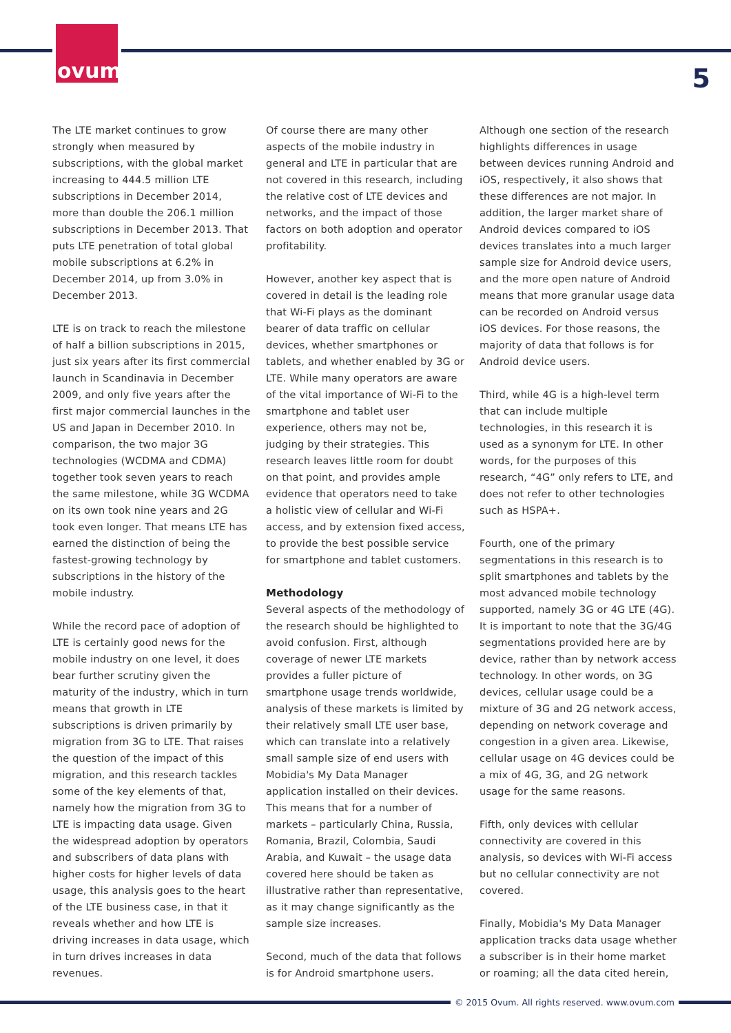ovum
5
The LTE market continues to grow strongly when measured by subscriptions, with the global market increasing to 444.5 million LTE subscriptions in December 2014, more than double the 206.1 million subscriptions in December 2013. That puts LTE penetration of total global mobile subscriptions at 6.2% in December 2014, up from 3.0% in December 2013.
LTE is on track to reach the milestone of half a billion subscriptions in 2015, just six years after its first commercial launch in Scandinavia in December 2009, and only five years after the first major commercial launches in the US and Japan in December 2010. In comparison, the two major 3G technologies (WCDMA and CDMA) together took seven years to reach the same milestone, while 3G WCDMA on its own took nine years and 2G took even longer. That means LTE has earned the distinction of being the fastest-growing technology by subscriptions in the history of the mobile industry.
While the record pace of adoption of LTE is certainly good news for the mobile industry on one level, it does bear further scrutiny given the maturity of the industry, which in turn means that growth in LTE subscriptions is driven primarily by migration from 3G to LTE. That raises the question of the impact of this migration, and this research tackles some of the key elements of that, namely how the migration from 3G to LTE is impacting data usage. Given the widespread adoption by operators and subscribers of data plans with higher costs for higher levels of data usage, this analysis goes to the heart of the LTE business case, in that it reveals whether and how LTE is driving increases in data usage, which in turn drives increases in data revenues.
Of course there are many other aspects of the mobile industry in general and LTE in particular that are not covered in this research, including the relative cost of LTE devices and networks, and the impact of those factors on both adoption and operator profitability.
However, another key aspect that is covered in detail is the leading role that Wi-Fi plays as the dominant bearer of data traffic on cellular devices, whether smartphones or tablets, and whether enabled by 3G or LTE. While many operators are aware of the vital importance of Wi-Fi to the smartphone and tablet user experience, others may not be, judging by their strategies. This research leaves little room for doubt on that point, and provides ample evidence that operators need to take a holistic view of cellular and Wi-Fi access, and by extension fixed access, to provide the best possible service for smartphone and tablet customers.
Methodology
Several aspects of the methodology of the research should be highlighted to avoid confusion. First, although coverage of newer LTE markets provides a fuller picture of smartphone usage trends worldwide, analysis of these markets is limited by their relatively small LTE user base, which can translate into a relatively small sample size of end users with Mobidia's My Data Manager application installed on their devices. This means that for a number of markets – particularly China, Russia, Romania, Brazil, Colombia, Saudi Arabia, and Kuwait – the usage data covered here should be taken as illustrative rather than representative, as it may change significantly as the sample size increases.
Second, much of the data that follows is for Android smartphone users.
Although one section of the research highlights differences in usage between devices running Android and iOS, respectively, it also shows that these differences are not major. In addition, the larger market share of Android devices compared to iOS devices translates into a much larger sample size for Android device users, and the more open nature of Android means that more granular usage data can be recorded on Android versus iOS devices. For those reasons, the majority of data that follows is for Android device users.
Third, while 4G is a high-level term that can include multiple technologies, in this research it is used as a synonym for LTE. In other words, for the purposes of this research, “4G” only refers to LTE, and does not refer to other technologies such as HSPA+.
Fourth, one of the primary segmentations in this research is to split smartphones and tablets by the most advanced mobile technology supported, namely 3G or 4G LTE (4G). It is important to note that the 3G/4G segmentations provided here are by device, rather than by network access technology. In other words, on 3G devices, cellular usage could be a mixture of 3G and 2G network access, depending on network coverage and congestion in a given area. Likewise, cellular usage on 4G devices could be a mix of 4G, 3G, and 2G network usage for the same reasons.
Fifth, only devices with cellular connectivity are covered in this analysis, so devices with Wi-Fi access but no cellular connectivity are not covered.
Finally, Mobidia's My Data Manager application tracks data usage whether a subscriber is in their home market or roaming; all the data cited herein,
© 2015 Ovum. All rights reserved. www.ovum.com